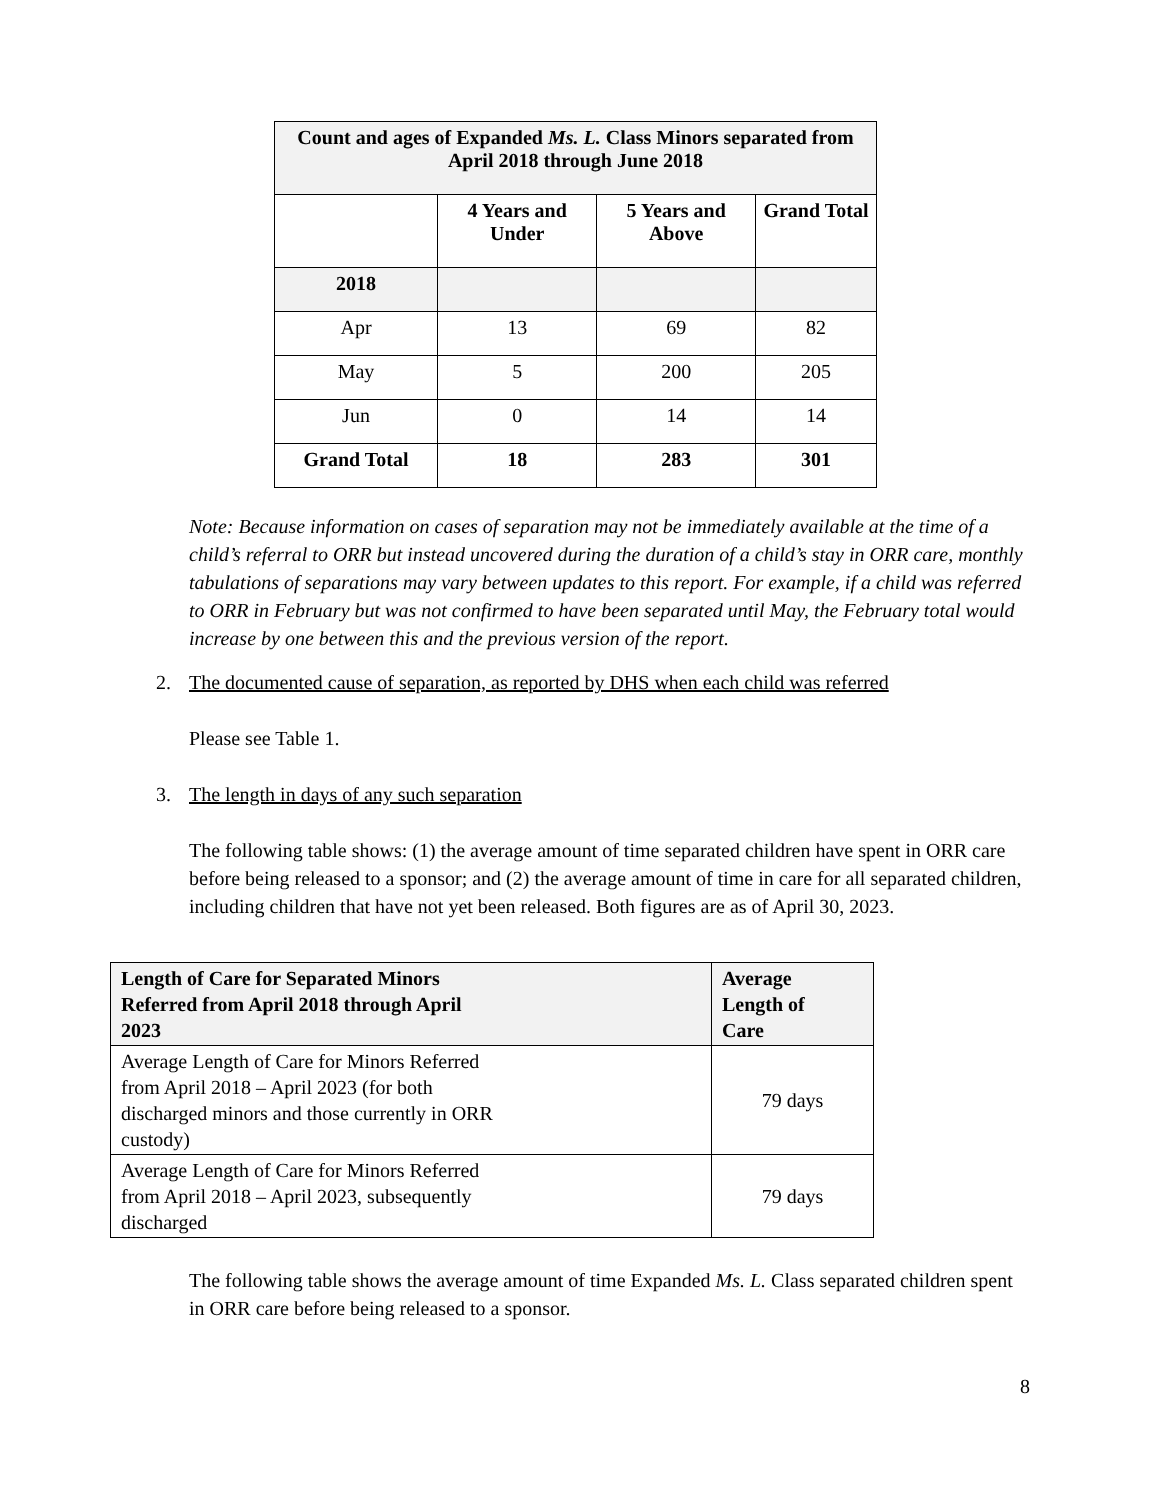| Count and ages of Expanded Ms. L. Class Minors separated from April 2018 through June 2018 | | | |
| --- | --- | --- | --- |
| | 4 Years and Under | 5 Years and Above | Grand Total |
| 2018 | | | |
| Apr | 13 | 69 | 82 |
| May | 5 | 200 | 205 |
| Jun | 0 | 14 | 14 |
| Grand Total | 18 | 283 | 301 |
Note: Because information on cases of separation may not be immediately available at the time of a child’s referral to ORR but instead uncovered during the duration of a child’s stay in ORR care, monthly tabulations of separations may vary between updates to this report. For example, if a child was referred to ORR in February but was not confirmed to have been separated until May, the February total would increase by one between this and the previous version of the report.
2. The documented cause of separation, as reported by DHS when each child was referred
Please see Table 1.
3. The length in days of any such separation
The following table shows: (1) the average amount of time separated children have spent in ORR care before being released to a sponsor; and (2) the average amount of time in care for all separated children, including children that have not yet been released. Both figures are as of April 30, 2023.
| Length of Care for Separated Minors Referred from April 2018 through April 2023 | Average Length of Care |
| --- | --- |
| Average Length of Care for Minors Referred from April 2018 – April 2023 (for both discharged minors and those currently in ORR custody) | 79 days |
| Average Length of Care for Minors Referred from April 2018 – April 2023, subsequently discharged | 79 days |
The following table shows the average amount of time Expanded Ms. L. Class separated children spent in ORR care before being released to a sponsor.
8